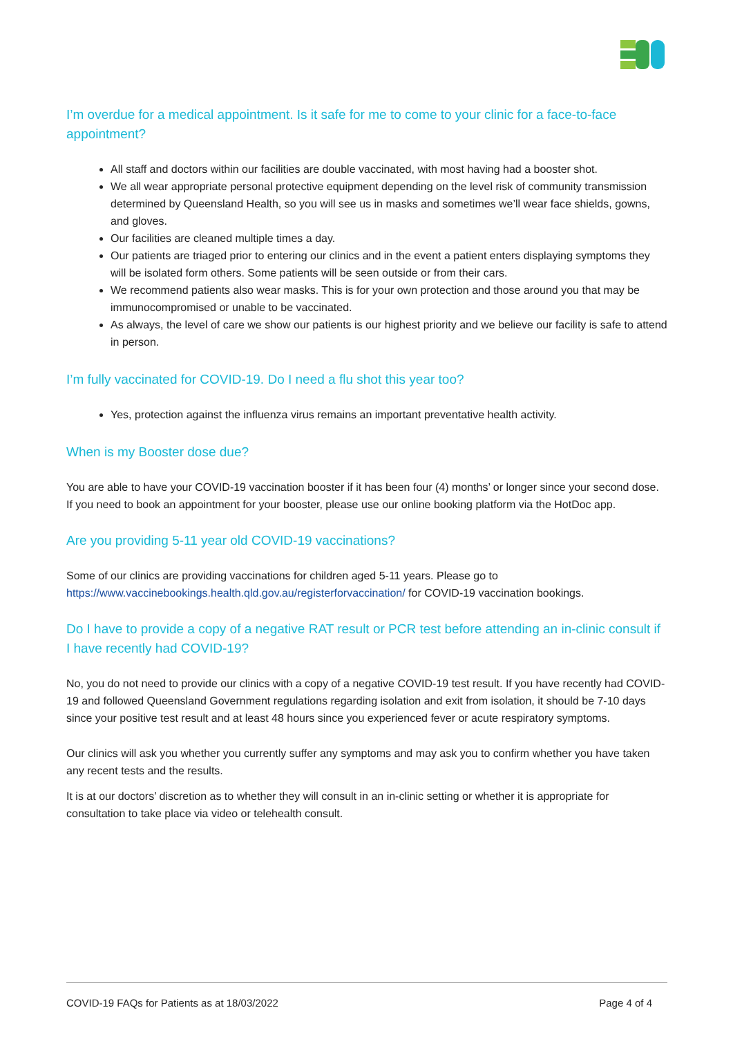I’m overdue for a medical appointment. Is it safe for me to come to your clinic for a face-to-face appointment?
All staff and doctors within our facilities are double vaccinated, with most having had a booster shot.
We all wear appropriate personal protective equipment depending on the level risk of community transmission determined by Queensland Health, so you will see us in masks and sometimes we’ll wear face shields, gowns, and gloves.
Our facilities are cleaned multiple times a day.
Our patients are triaged prior to entering our clinics and in the event a patient enters displaying symptoms they will be isolated form others. Some patients will be seen outside or from their cars.
We recommend patients also wear masks. This is for your own protection and those around you that may be immunocompromised or unable to be vaccinated.
As always, the level of care we show our patients is our highest priority and we believe our facility is safe to attend in person.
I’m fully vaccinated for COVID-19. Do I need a flu shot this year too?
Yes, protection against the influenza virus remains an important preventative health activity.
When is my Booster dose due?
You are able to have your COVID-19 vaccination booster if it has been four (4) months’ or longer since your second dose. If you need to book an appointment for your booster, please use our online booking platform via the HotDoc app.
Are you providing 5-11 year old COVID-19 vaccinations?
Some of our clinics are providing vaccinations for children aged 5-11 years. Please go to https://www.vaccinebookings.health.qld.gov.au/registerforvaccination/ for COVID-19 vaccination bookings.
Do I have to provide a copy of a negative RAT result or PCR test before attending an in-clinic consult if I have recently had COVID-19?
No, you do not need to provide our clinics with a copy of a negative COVID-19 test result. If you have recently had COVID-19 and followed Queensland Government regulations regarding isolation and exit from isolation, it should be 7-10 days since your positive test result and at least 48 hours since you experienced fever or acute respiratory symptoms.
Our clinics will ask you whether you currently suffer any symptoms and may ask you to confirm whether you have taken any recent tests and the results.
It is at our doctors’ discretion as to whether they will consult in an in-clinic setting or whether it is appropriate for consultation to take place via video or telehealth consult.
COVID-19 FAQs for Patients as at 18/03/2022 Page 4 of 4